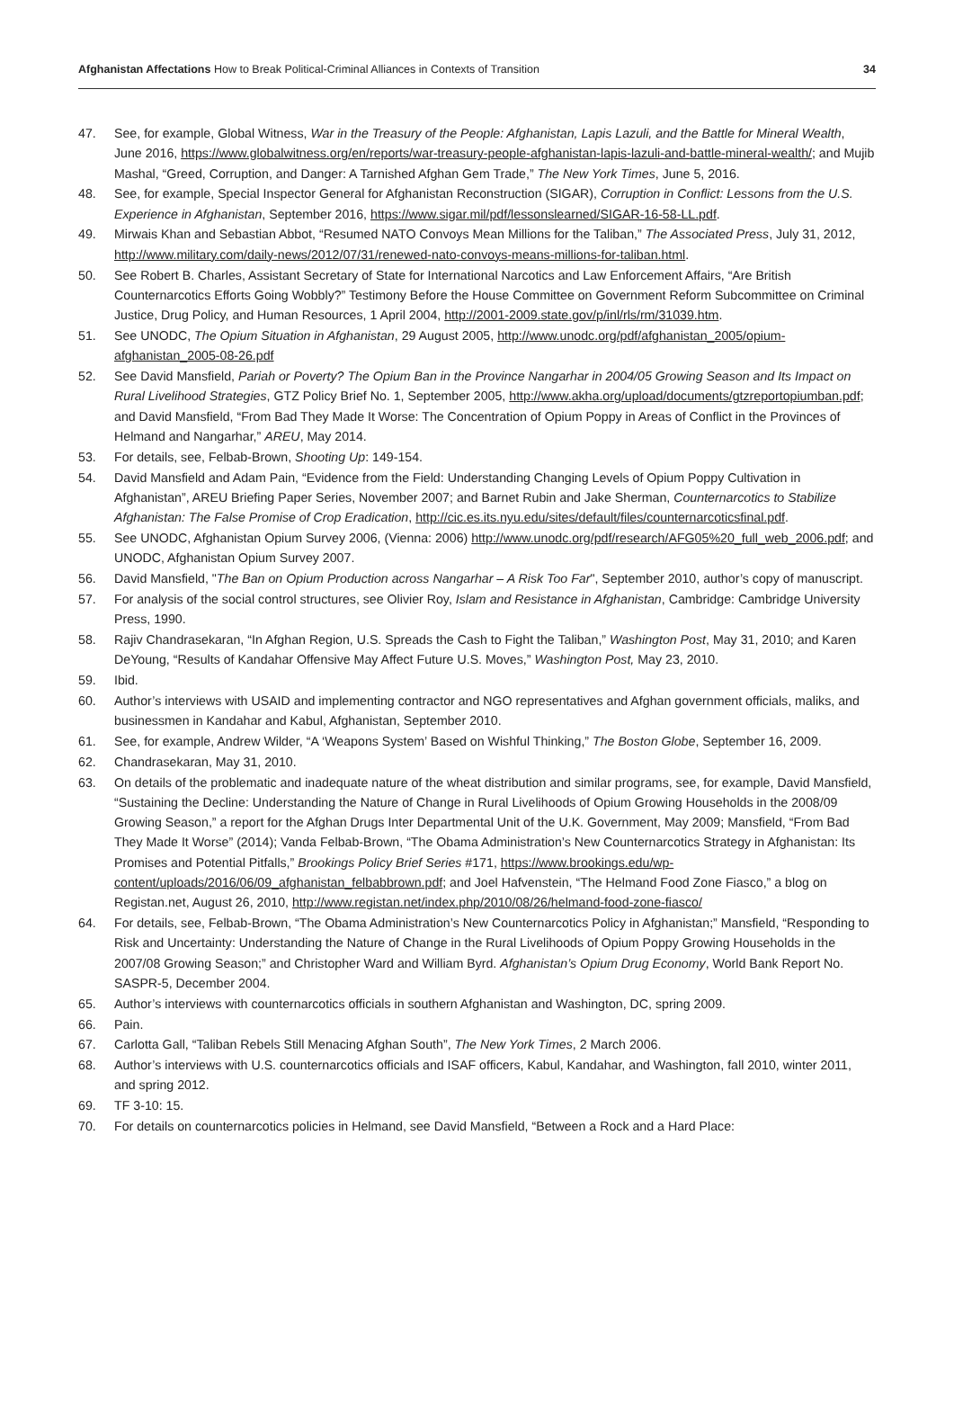Afghanistan Affectations How to Break Political-Criminal Alliances in Contexts of Transition 34
47. See, for example, Global Witness, War in the Treasury of the People: Afghanistan, Lapis Lazuli, and the Battle for Mineral Wealth, June 2016, https://www.globalwitness.org/en/reports/war-treasury-people-afghanistan-lapis-lazuli-and-battle-mineral-wealth/; and Mujib Mashal, “Greed, Corruption, and Danger: A Tarnished Afghan Gem Trade,” The New York Times, June 5, 2016.
48. See, for example, Special Inspector General for Afghanistan Reconstruction (SIGAR), Corruption in Conflict: Lessons from the U.S. Experience in Afghanistan, September 2016, https://www.sigar.mil/pdf/lessonslearned/SIGAR-16-58-LL.pdf.
49. Mirwais Khan and Sebastian Abbot, “Resumed NATO Convoys Mean Millions for the Taliban,” The Associated Press, July 31, 2012, http://www.military.com/daily-news/2012/07/31/renewed-nato-convoys-means-millions-for-taliban.html.
50. See Robert B. Charles, Assistant Secretary of State for International Narcotics and Law Enforcement Affairs, “Are British Counternarcotics Efforts Going Wobbly?” Testimony Before the House Committee on Government Reform Subcommittee on Criminal Justice, Drug Policy, and Human Resources, 1 April 2004, http://2001-2009.state.gov/p/inl/rls/rm/31039.htm.
51. See UNODC, The Opium Situation in Afghanistan, 29 August 2005, http://www.unodc.org/pdf/afghanistan_2005/opium-afghanistan_2005-08-26.pdf
52. See David Mansfield, Pariah or Poverty? The Opium Ban in the Province Nangarhar in 2004/05 Growing Season and Its Impact on Rural Livelihood Strategies, GTZ Policy Brief No. 1, September 2005, http://www.akha.org/upload/documents/gtzreportopiumban.pdf; and David Mansfield, “From Bad They Made It Worse: The Concentration of Opium Poppy in Areas of Conflict in the Provinces of Helmand and Nangarhar,” AREU, May 2014.
53. For details, see, Felbab-Brown, Shooting Up: 149-154.
54. David Mansfield and Adam Pain, “Evidence from the Field: Understanding Changing Levels of Opium Poppy Cultivation in Afghanistan”, AREU Briefing Paper Series, November 2007; and Barnet Rubin and Jake Sherman, Counternarcotics to Stabilize Afghanistan: The False Promise of Crop Eradication, http://cic.es.its.nyu.edu/sites/default/files/counternarcoticsfinal.pdf.
55. See UNODC, Afghanistan Opium Survey 2006, (Vienna: 2006) http://www.unodc.org/pdf/research/AFG05%20_full_web_2006.pdf; and UNODC, Afghanistan Opium Survey 2007.
56. David Mansfield, "The Ban on Opium Production across Nangarhar – A Risk Too Far", September 2010, author’s copy of manuscript.
57. For analysis of the social control structures, see Olivier Roy, Islam and Resistance in Afghanistan, Cambridge: Cambridge University Press, 1990.
58. Rajiv Chandrasekaran, “In Afghan Region, U.S. Spreads the Cash to Fight the Taliban,” Washington Post, May 31, 2010; and Karen DeYoung, “Results of Kandahar Offensive May Affect Future U.S. Moves,” Washington Post, May 23, 2010.
59. Ibid.
60. Author’s interviews with USAID and implementing contractor and NGO representatives and Afghan government officials, maliks, and businessmen in Kandahar and Kabul, Afghanistan, September 2010.
61. See, for example, Andrew Wilder, “A ‘Weapons System’ Based on Wishful Thinking,” The Boston Globe, September 16, 2009.
62. Chandrasekaran, May 31, 2010.
63. On details of the problematic and inadequate nature of the wheat distribution and similar programs, see, for example, David Mansfield, “Sustaining the Decline: Understanding the Nature of Change in Rural Livelihoods of Opium Growing Households in the 2008/09 Growing Season,” a report for the Afghan Drugs Inter Departmental Unit of the U.K. Government, May 2009; Mansfield, “From Bad They Made It Worse” (2014); Vanda Felbab-Brown, “The Obama Administration’s New Counternarcotics Strategy in Afghanistan: Its Promises and Potential Pitfalls,” Brookings Policy Brief Series #171, https://www.brookings.edu/wp-content/uploads/2016/06/09_afghanistan_felbabbrown.pdf; and Joel Hafvenstein, “The Helmand Food Zone Fiasco,” a blog on Registan.net, August 26, 2010, http://www.registan.net/index.php/2010/08/26/helmand-food-zone-fiasco/
64. For details, see, Felbab-Brown, “The Obama Administration’s New Counternarcotics Policy in Afghanistan;” Mansfield, “Responding to Risk and Uncertainty: Understanding the Nature of Change in the Rural Livelihoods of Opium Poppy Growing Households in the 2007/08 Growing Season;” and Christopher Ward and William Byrd. Afghanistan’s Opium Drug Economy, World Bank Report No. SASPR-5, December 2004.
65. Author’s interviews with counternarcotics officials in southern Afghanistan and Washington, DC, spring 2009.
66. Pain.
67. Carlotta Gall, “Taliban Rebels Still Menacing Afghan South”, The New York Times, 2 March 2006.
68. Author’s interviews with U.S. counternarcotics officials and ISAF officers, Kabul, Kandahar, and Washington, fall 2010, winter 2011, and spring 2012.
69. TF 3-10: 15.
70. For details on counternarcotics policies in Helmand, see David Mansfield, “Between a Rock and a Hard Place: